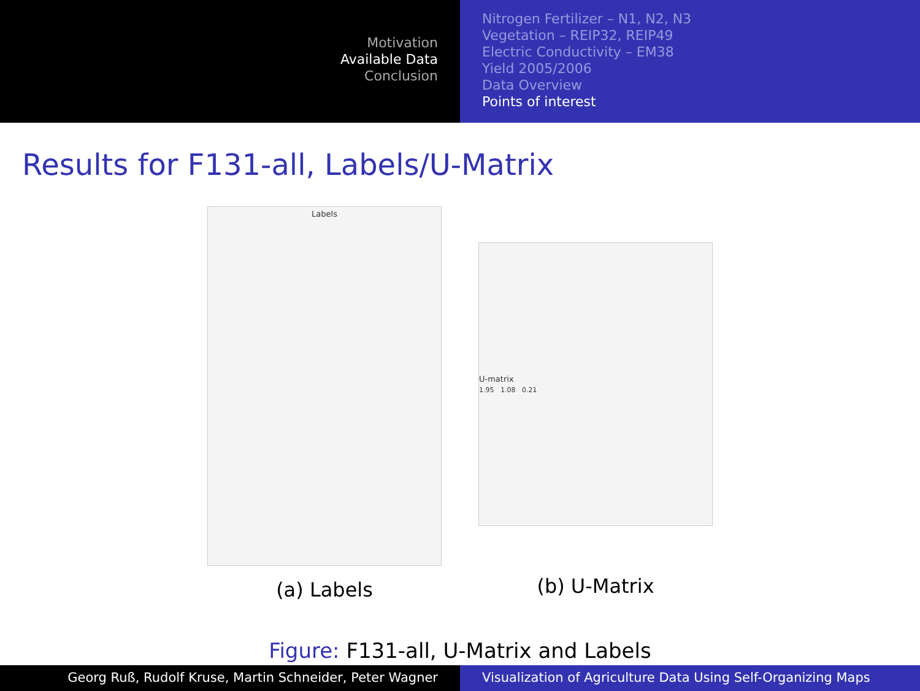Motivation
Available Data
Conclusion
Nitrogen Fertilizer – N1, N2, N3
Vegetation – REIP32, REIP49
Electric Conductivity – EM38
Yield 2005/2006
Data Overview
Points of interest
Results for F131-all, Labels/U-Matrix
Labels
(a) Labels
U-matrix
1.95 1.08 0.21
(b) U-Matrix
Figure: F131-all, U-Matrix and Labels
Georg Ruß, Rudolf Kruse, Martin Schneider, Peter Wagner Visualization of Agriculture Data Using Self-Organizing Maps